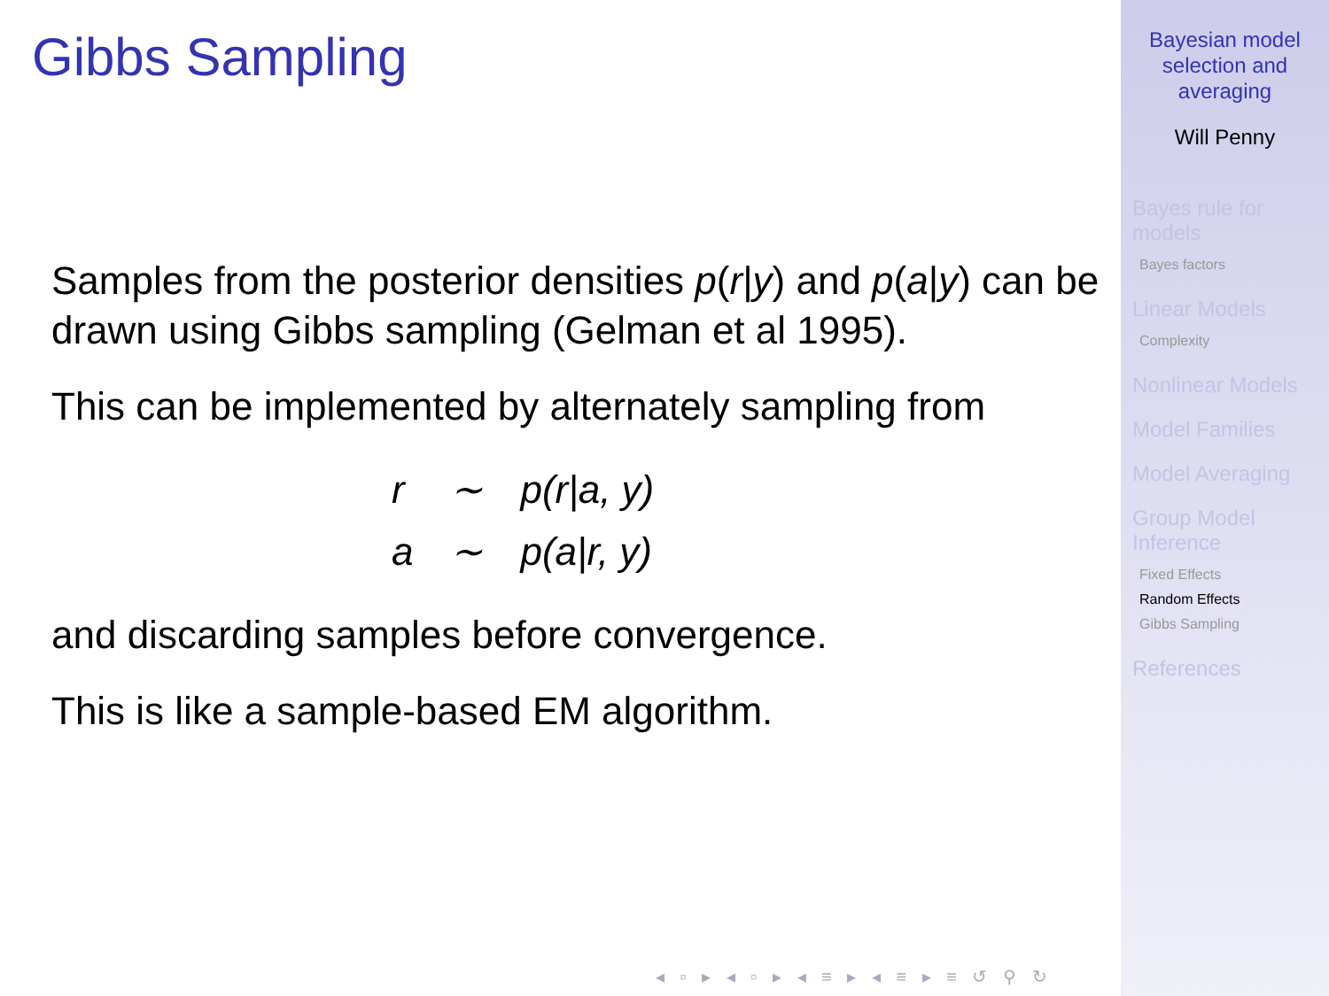Gibbs Sampling
Samples from the posterior densities p(r|y) and p(a|y) can be drawn using Gibbs sampling (Gelman et al 1995).
This can be implemented by alternately sampling from
| r | ∼ | p(r/a, y) |
| a | ∼ | p(a/r, y) |
and discarding samples before convergence.
This is like a sample-based EM algorithm.
◂ ▫ ▸ ◂ ▫ ▸ ◂ ≡ ▸ ◂ ≡ ▸ ≡ ↺ ⚲ ↻
Bayesian model
selection and
averaging
Will Penny
Bayes rule for
models
Bayes factors
Linear Models
Complexity
Nonlinear Models
Model Families
Model Averaging
Group Model
Inference
Fixed Effects
Random Effects
Gibbs Sampling
References